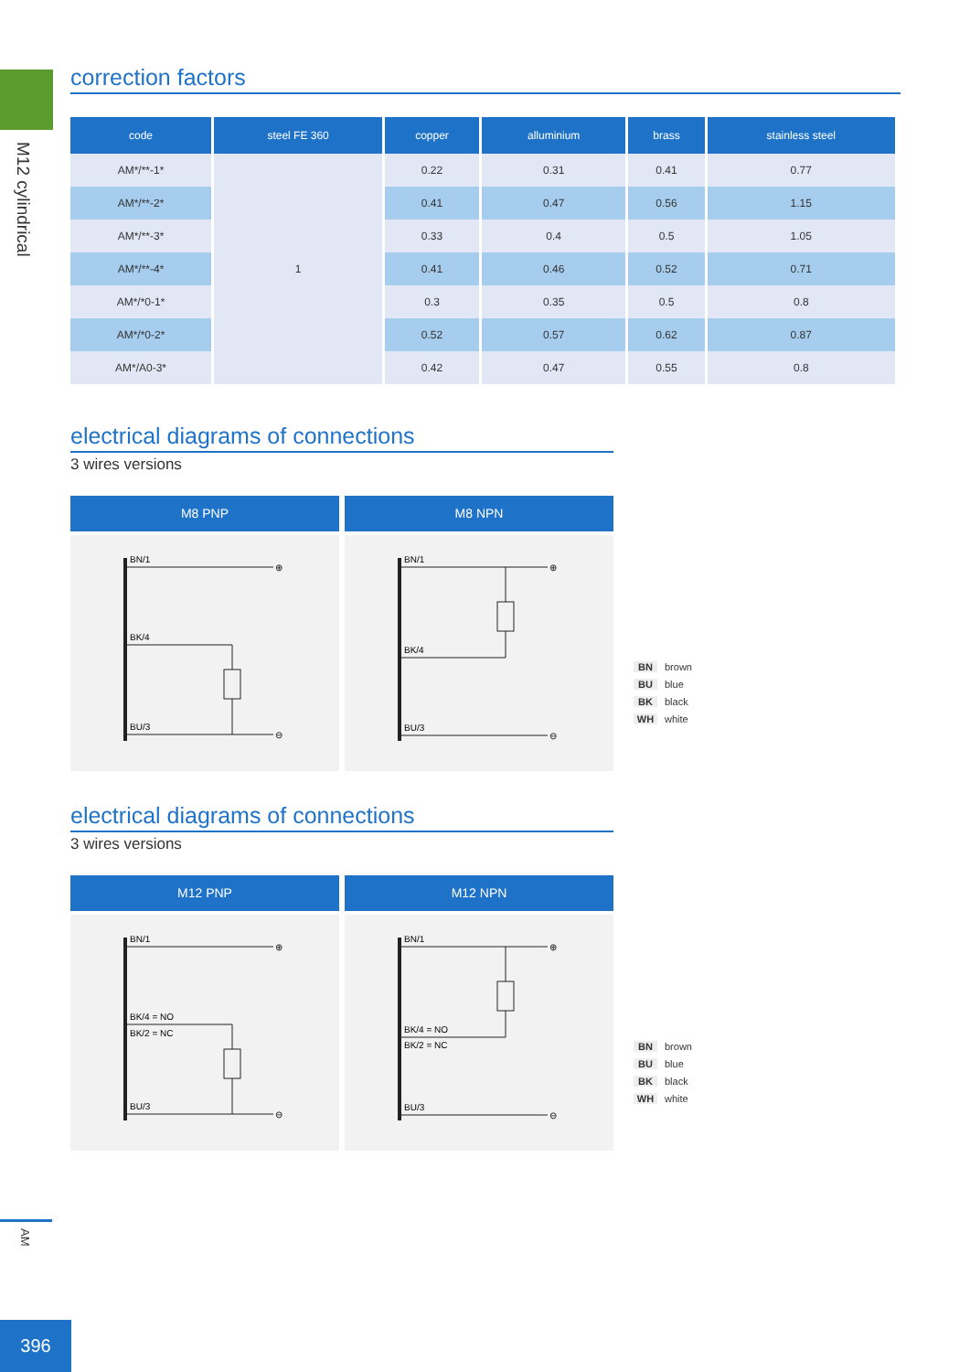M12 cylindrical
AM
396
correction factors
| code | steel FE 360 | copper | alluminium | brass | stainless steel |
| --- | --- | --- | --- | --- | --- |
| AM*/**-1* | 1 | 0.22 | 0.31 | 0.41 | 0.77 |
| AM*/**-2* | | 0.41 | 0.47 | 0.56 | 1.15 |
| AM*/**-3* | | 0.33 | 0.4 | 0.5 | 1.05 |
| AM*/**-4* | | 0.41 | 0.46 | 0.52 | 0.71 |
| AM*/*0-1* | | 0.3 | 0.35 | 0.5 | 0.8 |
| AM*/*0-2* | | 0.52 | 0.57 | 0.62 | 0.87 |
| AM*/A0-3* | | 0.42 | 0.47 | 0.55 | 0.8 |
electrical diagrams of connections
3 wires versions
M8 PNP
BN/1
⊕
BK/4
BU/3
⊖
M8 NPN
BN/1
⊕
BK/4
BU/3
⊖
BN brown
BU blue
BK black
WH white
electrical diagrams of connections
3 wires versions
M12 PNP
BN/1
⊕
BK/4 = NO
BK/2 = NC
BU/3
⊖
M12 NPN
BN/1
⊕
BK/4 = NO
BK/2 = NC
BU/3
⊖
BN brown
BU blue
BK black
WH white